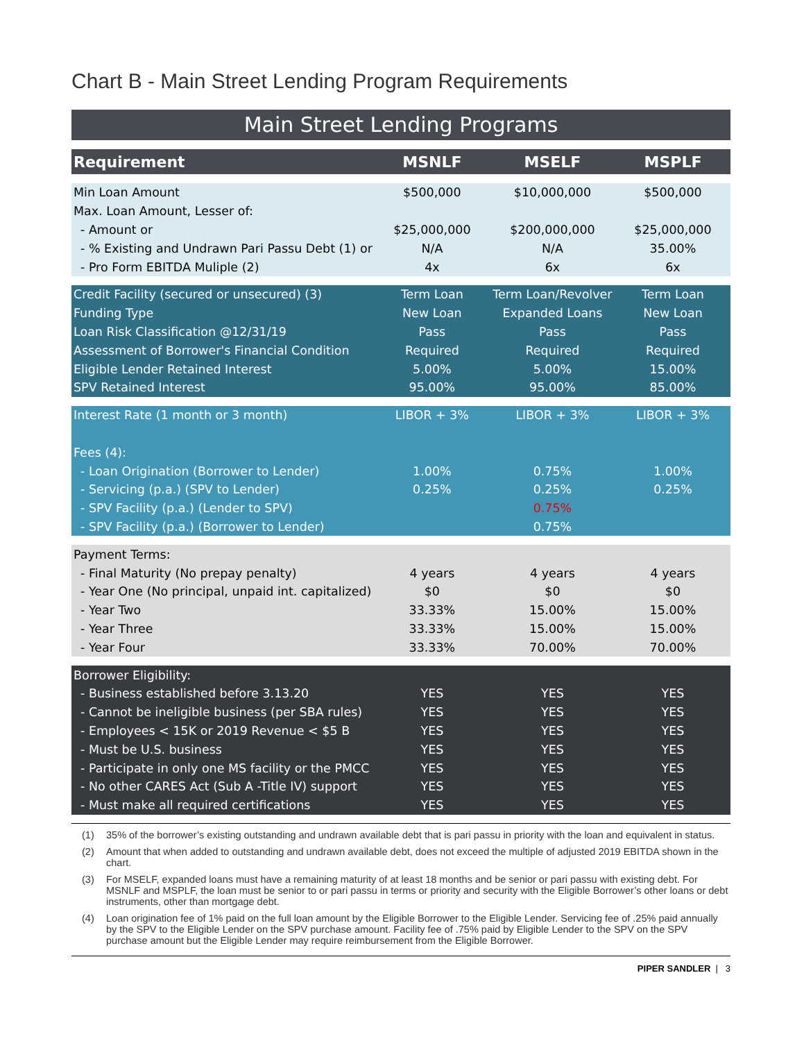Chart B - Main Street Lending Program Requirements
Main Street Lending Programs
| Requirement | MSNLF | MSELF | MSPLF |
| --- | --- | --- | --- |
| Min Loan Amount | $500,000 | $10,000,000 | $500,000 |
| Max. Loan Amount, Lesser of: | | | |
| - Amount or | $25,000,000 | $200,000,000 | $25,000,000 |
| - % Existing and Undrawn Pari Passu Debt (1) or | N/A | N/A | 35.00% |
| - Pro Form EBITDA Muliple (2) | 4x | 6x | 6x |
| Credit Facility (secured or unsecured) (3) | Term Loan | Term Loan/Revolver | Term Loan |
| Funding Type | New Loan | Expanded Loans | New Loan |
| Loan Risk Classification @12/31/19 | Pass | Pass | Pass |
| Assessment of Borrower's Financial Condition | Required | Required | Required |
| Eligible Lender Retained Interest | 5.00% | 5.00% | 15.00% |
| SPV Retained Interest | 95.00% | 95.00% | 85.00% |
| Interest Rate (1 month or 3 month) | LIBOR + 3% | LIBOR + 3% | LIBOR + 3% |
| Fees (4): | | | |
| - Loan Origination (Borrower to Lender) | 1.00% | 0.75% | 1.00% |
| - Servicing (p.a.) (SPV to Lender) | 0.25% | 0.25% | 0.25% |
| - SPV Facility (p.a.) (Lender to SPV) | | 0.75% | |
| - SPV Facility (p.a.) (Borrower to Lender) | | 0.75% | |
| Payment Terms: | | | |
| - Final Maturity (No prepay penalty) | 4 years | 4 years | 4 years |
| - Year One (No principal, unpaid int. capitalized) | $0 | $0 | $0 |
| - Year Two | 33.33% | 15.00% | 15.00% |
| - Year Three | 33.33% | 15.00% | 15.00% |
| - Year Four | 33.33% | 70.00% | 70.00% |
| Borrower Eligibility: | | | |
| - Business established before 3.13.20 | YES | YES | YES |
| - Cannot be ineligible business (per SBA rules) | YES | YES | YES |
| - Employees < 15K or 2019 Revenue < $5 B | YES | YES | YES |
| - Must be U.S. business | YES | YES | YES |
| - Participate in only one MS facility or the PMCC | YES | YES | YES |
| - No other CARES Act (Sub A -Title IV) support | YES | YES | YES |
| - Must make all required certifications | YES | YES | YES |
(1) 35% of the borrower’s existing outstanding and undrawn available debt that is pari passu in priority with the loan and equivalent in status.
(2) Amount that when added to outstanding and undrawn available debt, does not exceed the multiple of adjusted 2019 EBITDA shown in the chart.
(3) For MSELF, expanded loans must have a remaining maturity of at least 18 months and be senior or pari passu with existing debt. For MSNLF and MSPLF, the loan must be senior to or pari passu in terms or priority and security with the Eligible Borrower’s other loans or debt instruments, other than mortgage debt.
(4) Loan origination fee of 1% paid on the full loan amount by the Eligible Borrower to the Eligible Lender. Servicing fee of .25% paid annually by the SPV to the Eligible Lender on the SPV purchase amount. Facility fee of .75% paid by Eligible Lender to the SPV on the SPV purchase amount but the Eligible Lender may require reimbursement from the Eligible Borrower.
PIPER SANDLER | 3